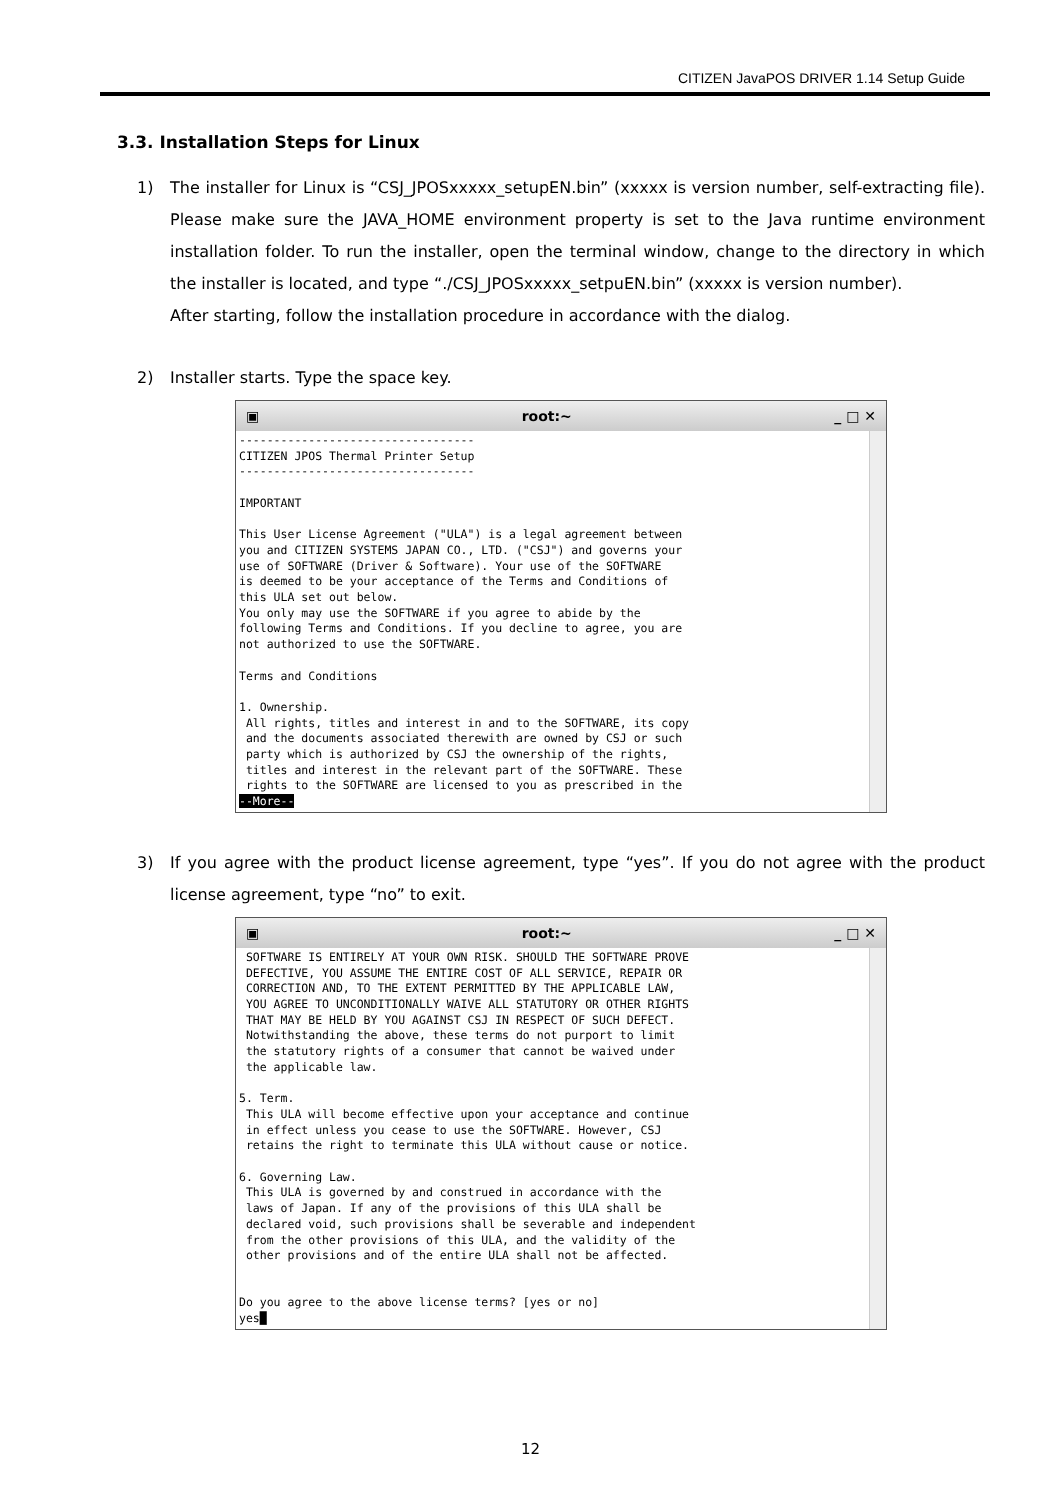CITIZEN JavaPOS DRIVER 1.14 Setup Guide
3.3. Installation Steps for Linux
1) The installer for Linux is “CSJ_JPOSxxxxx_setupEN.bin” (xxxxx is version number, self-extracting file). Please make sure the JAVA_HOME environment property is set to the Java runtime environment installation folder. To run the installer, open the terminal window, change to the directory in which the installer is located, and type “./CSJ_JPOSxxxxx_setpuEN.bin” (xxxxx is version number).
After starting, follow the installation procedure in accordance with the dialog.
2) Installer starts. Type the space key.
▣ root:~ _ □ ✕
----------------------------------
CITIZEN JPOS Thermal Printer Setup
----------------------------------

IMPORTANT

This User License Agreement ("ULA") is a legal agreement between
you and CITIZEN SYSTEMS JAPAN CO., LTD. ("CSJ") and governs your
use of SOFTWARE (Driver & Software). Your use of the SOFTWARE
is deemed to be your acceptance of the Terms and Conditions of
this ULA set out below.
You only may use the SOFTWARE if you agree to abide by the
following Terms and Conditions. If you decline to agree, you are
not authorized to use the SOFTWARE.

Terms and Conditions

1. Ownership.
 All rights, titles and interest in and to the SOFTWARE, its copy
 and the documents associated therewith are owned by CSJ or such
 party which is authorized by CSJ the ownership of the rights,
 titles and interest in the relevant part of the SOFTWARE. These
 rights to the SOFTWARE are licensed to you as prescribed in the
--More--
3) If you agree with the product license agreement, type “yes”. If you do not agree with the product license agreement, type “no” to exit.
▣ root:~ _ □ ✕
 SOFTWARE IS ENTIRELY AT YOUR OWN RISK. SHOULD THE SOFTWARE PROVE
 DEFECTIVE, YOU ASSUME THE ENTIRE COST OF ALL SERVICE, REPAIR OR
 CORRECTION AND, TO THE EXTENT PERMITTED BY THE APPLICABLE LAW,
 YOU AGREE TO UNCONDITIONALLY WAIVE ALL STATUTORY OR OTHER RIGHTS
 THAT MAY BE HELD BY YOU AGAINST CSJ IN RESPECT OF SUCH DEFECT.
 Notwithstanding the above, these terms do not purport to limit
 the statutory rights of a consumer that cannot be waived under
 the applicable law.

5. Term.
 This ULA will become effective upon your acceptance and continue
 in effect unless you cease to use the SOFTWARE. However, CSJ
 retains the right to terminate this ULA without cause or notice.

6. Governing Law.
 This ULA is governed by and construed in accordance with the
 laws of Japan. If any of the provisions of this ULA shall be
 declared void, such provisions shall be severable and independent
 from the other provisions of this ULA, and the validity of the
 other provisions and of the entire ULA shall not be affected.


Do you agree to the above license terms? [yes or no]
yes█
12